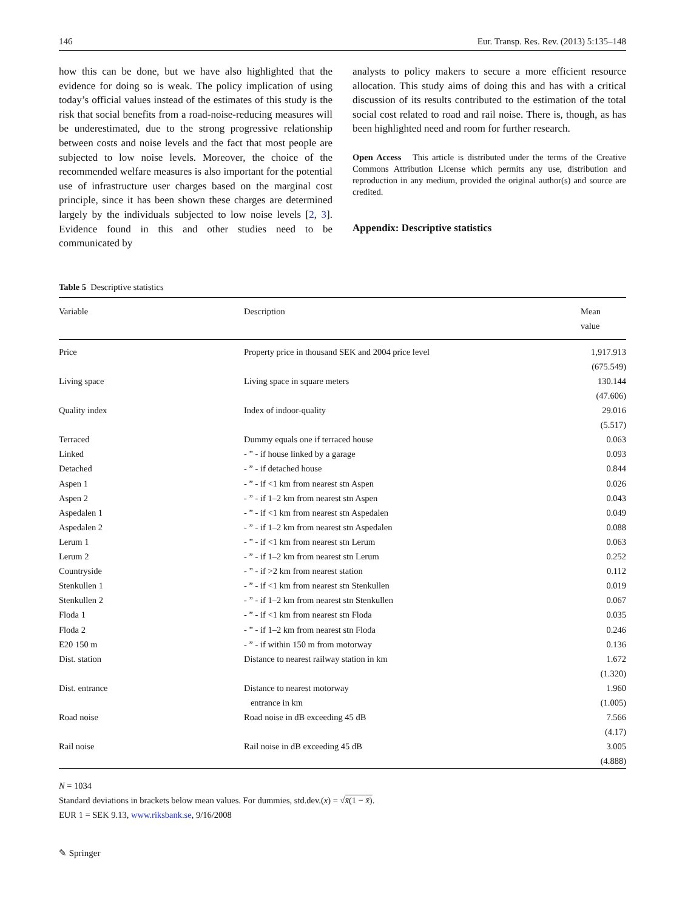146 Eur. Transp. Res. Rev. (2013) 5:135–148
how this can be done, but we have also highlighted that the evidence for doing so is weak. The policy implication of using today’s official values instead of the estimates of this study is the risk that social benefits from a road-noise-reducing measures will be underestimated, due to the strong progressive relationship between costs and noise levels and the fact that most people are subjected to low noise levels. Moreover, the choice of the recommended welfare measures is also important for the potential use of infrastructure user charges based on the marginal cost principle, since it has been shown these charges are determined largely by the individuals subjected to low noise levels [2, 3]. Evidence found in this and other studies need to be communicated by
analysts to policy makers to secure a more efficient resource allocation. This study aims of doing this and has with a critical discussion of its results contributed to the estimation of the total social cost related to road and rail noise. There is, though, as has been highlighted need and room for further research.
Open Access This article is distributed under the terms of the Creative Commons Attribution License which permits any use, distribution and reproduction in any medium, provided the original author(s) and source are credited.
Appendix: Descriptive statistics
Table 5 Descriptive statistics
| Variable | Description | Mean value |
| --- | --- | --- |
| Price | Property price in thousand SEK and 2004 price level | 1,917.913 |
| | | (675.549) |
| Living space | Living space in square meters | 130.144 |
| | | (47.606) |
| Quality index | Index of indoor-quality | 29.016 |
| | | (5.517) |
| Terraced | Dummy equals one if terraced house | 0.063 |
| Linked | - ” - if house linked by a garage | 0.093 |
| Detached | - ” - if detached house | 0.844 |
| Aspen 1 | - ” - if <1 km from nearest stn Aspen | 0.026 |
| Aspen 2 | - ” - if 1–2 km from nearest stn Aspen | 0.043 |
| Aspedalen 1 | - ” - if <1 km from nearest stn Aspedalen | 0.049 |
| Aspedalen 2 | - ” - if 1–2 km from nearest stn Aspedalen | 0.088 |
| Lerum 1 | - ” - if <1 km from nearest stn Lerum | 0.063 |
| Lerum 2 | - ” - if 1–2 km from nearest stn Lerum | 0.252 |
| Countryside | - ” - if >2 km from nearest station | 0.112 |
| Stenkullen 1 | - ” - if <1 km from nearest stn Stenkullen | 0.019 |
| Stenkullen 2 | - ” - if 1–2 km from nearest stn Stenkullen | 0.067 |
| Floda 1 | - ” - if <1 km from nearest stn Floda | 0.035 |
| Floda 2 | - ” - if 1–2 km from nearest stn Floda | 0.246 |
| E20 150 m | - ” - if within 150 m from motorway | 0.136 |
| Dist. station | Distance to nearest railway station in km | 1.672 |
| | | (1.320) |
| Dist. entrance | Distance to nearest motorway | 1.960 |
| | entrance in km | (1.005) |
| Road noise | Road noise in dB exceeding 45 dB | 7.566 |
| | | (4.17) |
| Rail noise | Rail noise in dB exceeding 45 dB | 3.005 |
| | | (4.888) |
N = 1034
Standard deviations in brackets below mean values. For dummies, std.dev.(x) = √x̄(1 − x̄).
EUR 1 = SEK 9.13, www.riksbank.se, 9/16/2008
✎ Springer